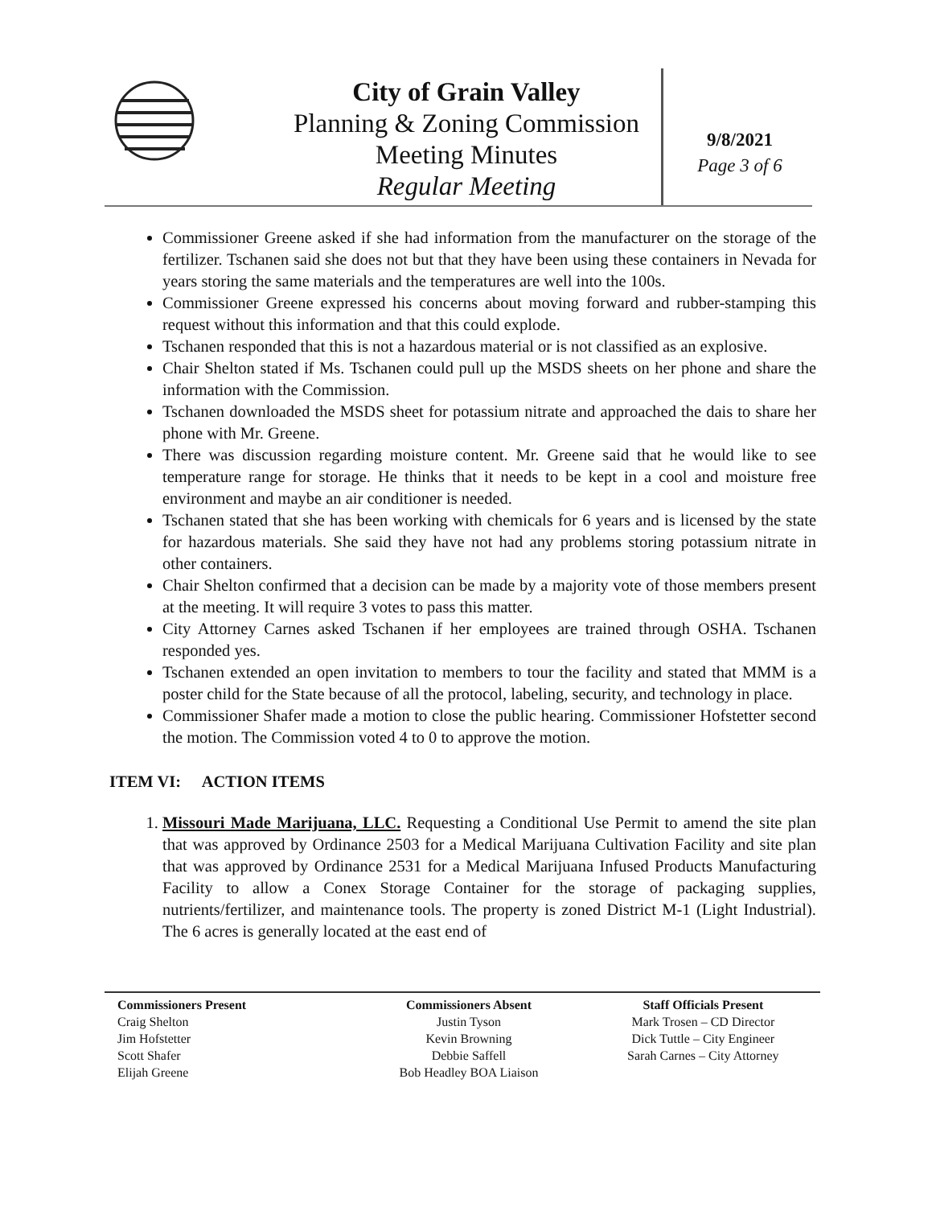City of Grain Valley
Planning & Zoning Commission
Meeting Minutes
Regular Meeting
9/8/2021
Page 3 of 6
Commissioner Greene asked if she had information from the manufacturer on the storage of the fertilizer. Tschanen said she does not but that they have been using these containers in Nevada for years storing the same materials and the temperatures are well into the 100s.
Commissioner Greene expressed his concerns about moving forward and rubber-stamping this request without this information and that this could explode.
Tschanen responded that this is not a hazardous material or is not classified as an explosive.
Chair Shelton stated if Ms. Tschanen could pull up the MSDS sheets on her phone and share the information with the Commission.
Tschanen downloaded the MSDS sheet for potassium nitrate and approached the dais to share her phone with Mr. Greene.
There was discussion regarding moisture content. Mr. Greene said that he would like to see temperature range for storage. He thinks that it needs to be kept in a cool and moisture free environment and maybe an air conditioner is needed.
Tschanen stated that she has been working with chemicals for 6 years and is licensed by the state for hazardous materials. She said they have not had any problems storing potassium nitrate in other containers.
Chair Shelton confirmed that a decision can be made by a majority vote of those members present at the meeting. It will require 3 votes to pass this matter.
City Attorney Carnes asked Tschanen if her employees are trained through OSHA. Tschanen responded yes.
Tschanen extended an open invitation to members to tour the facility and stated that MMM is a poster child for the State because of all the protocol, labeling, security, and technology in place.
Commissioner Shafer made a motion to close the public hearing. Commissioner Hofstetter second the motion. The Commission voted 4 to 0 to approve the motion.
ITEM VI: ACTION ITEMS
1. Missouri Made Marijuana, LLC. Requesting a Conditional Use Permit to amend the site plan that was approved by Ordinance 2503 for a Medical Marijuana Cultivation Facility and site plan that was approved by Ordinance 2531 for a Medical Marijuana Infused Products Manufacturing Facility to allow a Conex Storage Container for the storage of packaging supplies, nutrients/fertilizer, and maintenance tools. The property is zoned District M-1 (Light Industrial). The 6 acres is generally located at the east end of
Commissioners Present
Craig Shelton
Jim Hofstetter
Scott Shafer
Elijah Greene
Commissioners Absent
Justin Tyson
Kevin Browning
Debbie Saffell
Bob Headley BOA Liaison
Staff Officials Present
Mark Trosen – CD Director
Dick Tuttle – City Engineer
Sarah Carnes – City Attorney